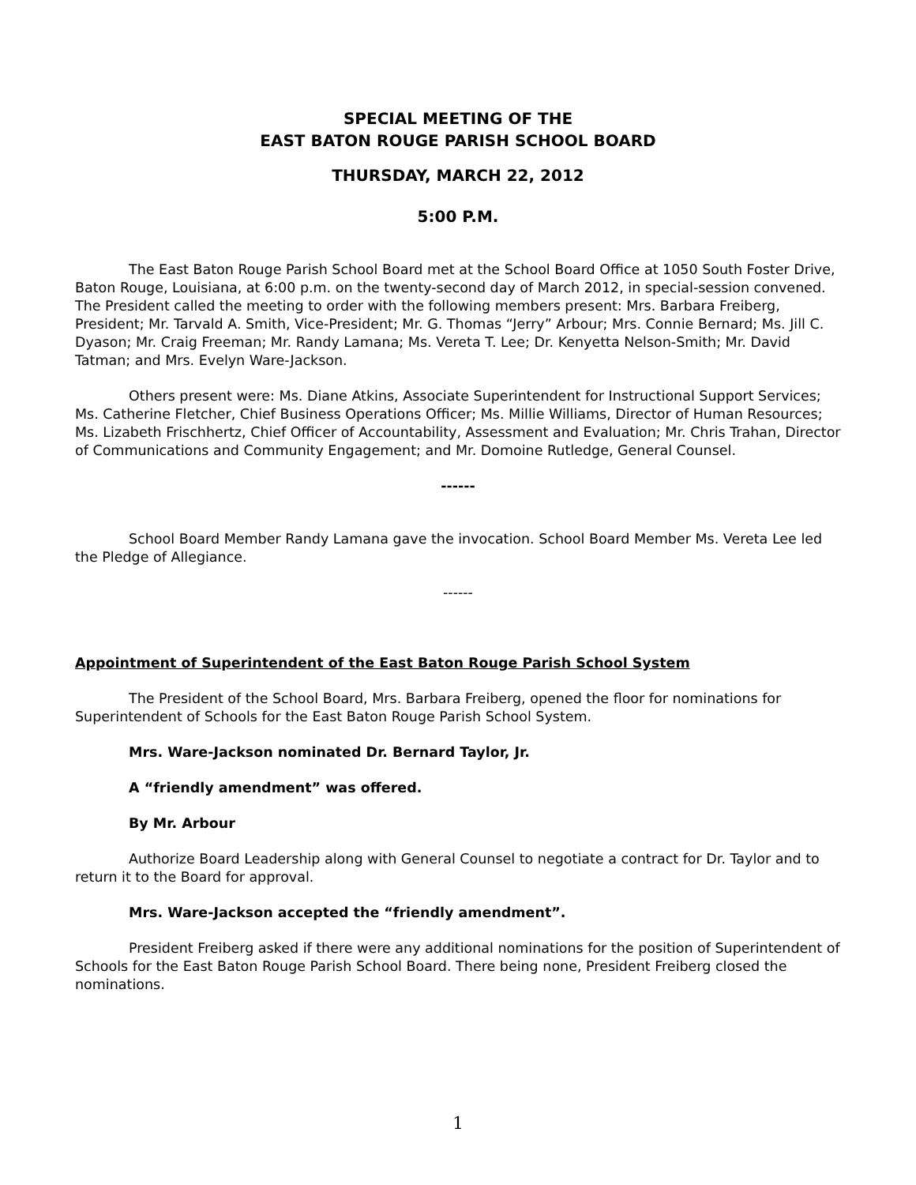SPECIAL MEETING OF THE
EAST BATON ROUGE PARISH SCHOOL BOARD
THURSDAY, MARCH 22, 2012
5:00 P.M.
The East Baton Rouge Parish School Board met at the School Board Office at 1050 South Foster Drive, Baton Rouge, Louisiana, at 6:00 p.m. on the twenty-second day of March 2012, in special-session convened. The President called the meeting to order with the following members present: Mrs. Barbara Freiberg, President; Mr. Tarvald A. Smith, Vice-President; Mr. G. Thomas “Jerry” Arbour; Mrs. Connie Bernard; Ms. Jill C. Dyason; Mr. Craig Freeman; Mr. Randy Lamana; Ms. Vereta T. Lee; Dr. Kenyetta Nelson-Smith; Mr. David Tatman; and Mrs. Evelyn Ware-Jackson.
Others present were: Ms. Diane Atkins, Associate Superintendent for Instructional Support Services; Ms. Catherine Fletcher, Chief Business Operations Officer; Ms. Millie Williams, Director of Human Resources; Ms. Lizabeth Frischhertz, Chief Officer of Accountability, Assessment and Evaluation; Mr. Chris Trahan, Director of Communications and Community Engagement; and Mr. Domoine Rutledge, General Counsel.
------
School Board Member Randy Lamana gave the invocation. School Board Member Ms. Vereta Lee led the Pledge of Allegiance.
------
Appointment of Superintendent of the East Baton Rouge Parish School System
The President of the School Board, Mrs. Barbara Freiberg, opened the floor for nominations for Superintendent of Schools for the East Baton Rouge Parish School System.
Mrs. Ware-Jackson nominated Dr. Bernard Taylor, Jr.
A “friendly amendment” was offered.
By Mr. Arbour
Authorize Board Leadership along with General Counsel to negotiate a contract for Dr. Taylor and to return it to the Board for approval.
Mrs. Ware-Jackson accepted the “friendly amendment”.
President Freiberg asked if there were any additional nominations for the position of Superintendent of Schools for the East Baton Rouge Parish School Board. There being none, President Freiberg closed the nominations.
1